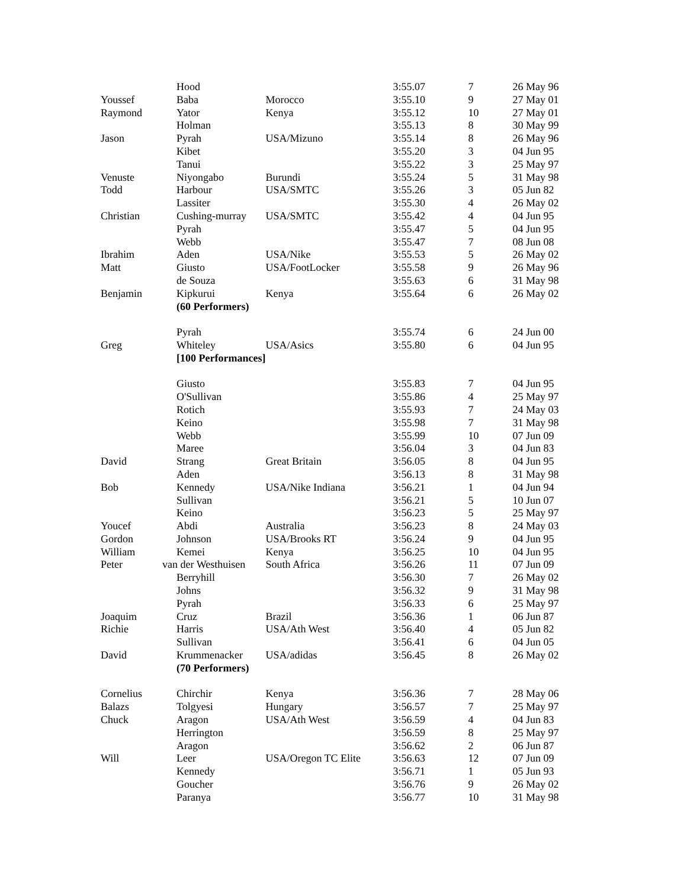| | Hood | | 3:55.07 | 7 | 26 May 96 |
| Youssef | Baba | Morocco | 3:55.10 | 9 | 27 May 01 |
| Raymond | Yator | Kenya | 3:55.12 | 10 | 27 May 01 |
| | Holman | | 3:55.13 | 8 | 30 May 99 |
| Jason | Pyrah | USA/Mizuno | 3:55.14 | 8 | 26 May 96 |
| | Kibet | | 3:55.20 | 3 | 04 Jun 95 |
| | Tanui | | 3:55.22 | 3 | 25 May 97 |
| Venuste | Niyongabo | Burundi | 3:55.24 | 5 | 31 May 98 |
| Todd | Harbour | USA/SMTC | 3:55.26 | 3 | 05 Jun 82 |
| | Lassiter | | 3:55.30 | 4 | 26 May 02 |
| Christian | Cushing-murray | USA/SMTC | 3:55.42 | 4 | 04 Jun 95 |
| | Pyrah | | 3:55.47 | 5 | 04 Jun 95 |
| | Webb | | 3:55.47 | 7 | 08 Jun 08 |
| Ibrahim | Aden | USA/Nike | 3:55.53 | 5 | 26 May 02 |
| Matt | Giusto | USA/FootLocker | 3:55.58 | 9 | 26 May 96 |
| | de Souza | | 3:55.63 | 6 | 31 May 98 |
| Benjamin | Kipkurui | Kenya | 3:55.64 | 6 | 26 May 02 |
| | (60 Performers) | | | | |
| | Pyrah | | 3:55.74 | 6 | 24 Jun 00 |
| Greg | Whiteley | USA/Asics | 3:55.80 | 6 | 04 Jun 95 |
| | [100 Performances] | | | | |
| | Giusto | | 3:55.83 | 7 | 04 Jun 95 |
| | O'Sullivan | | 3:55.86 | 4 | 25 May 97 |
| | Rotich | | 3:55.93 | 7 | 24 May 03 |
| | Keino | | 3:55.98 | 7 | 31 May 98 |
| | Webb | | 3:55.99 | 10 | 07 Jun 09 |
| | Maree | | 3:56.04 | 3 | 04 Jun 83 |
| David | Strang | Great Britain | 3:56.05 | 8 | 04 Jun 95 |
| | Aden | | 3:56.13 | 8 | 31 May 98 |
| Bob | Kennedy | USA/Nike Indiana | 3:56.21 | 1 | 04 Jun 94 |
| | Sullivan | | 3:56.21 | 5 | 10 Jun 07 |
| | Keino | | 3:56.23 | 5 | 25 May 97 |
| Youcef | Abdi | Australia | 3:56.23 | 8 | 24 May 03 |
| Gordon | Johnson | USA/Brooks RT | 3:56.24 | 9 | 04 Jun 95 |
| William | Kemei | Kenya | 3:56.25 | 10 | 04 Jun 95 |
| Peter | van der Westhuisen | South Africa | 3:56.26 | 11 | 07 Jun 09 |
| | Berryhill | | 3:56.30 | 7 | 26 May 02 |
| | Johns | | 3:56.32 | 9 | 31 May 98 |
| | Pyrah | | 3:56.33 | 6 | 25 May 97 |
| Joaquim | Cruz | Brazil | 3:56.36 | 1 | 06 Jun 87 |
| Richie | Harris | USA/Ath West | 3:56.40 | 4 | 05 Jun 82 |
| | Sullivan | | 3:56.41 | 6 | 04 Jun 05 |
| David | Krummenacker | USA/adidas | 3:56.45 | 8 | 26 May 02 |
| | (70 Performers) | | | | |
| Cornelius | Chirchir | Kenya | 3:56.36 | 7 | 28 May 06 |
| Balazs | Tolgyesi | Hungary | 3:56.57 | 7 | 25 May 97 |
| Chuck | Aragon | USA/Ath West | 3:56.59 | 4 | 04 Jun 83 |
| | Herrington | | 3:56.59 | 8 | 25 May 97 |
| | Aragon | | 3:56.62 | 2 | 06 Jun 87 |
| Will | Leer | USA/Oregon TC Elite | 3:56.63 | 12 | 07 Jun 09 |
| | Kennedy | | 3:56.71 | 1 | 05 Jun 93 |
| | Goucher | | 3:56.76 | 9 | 26 May 02 |
| | Paranya | | 3:56.77 | 10 | 31 May 98 |